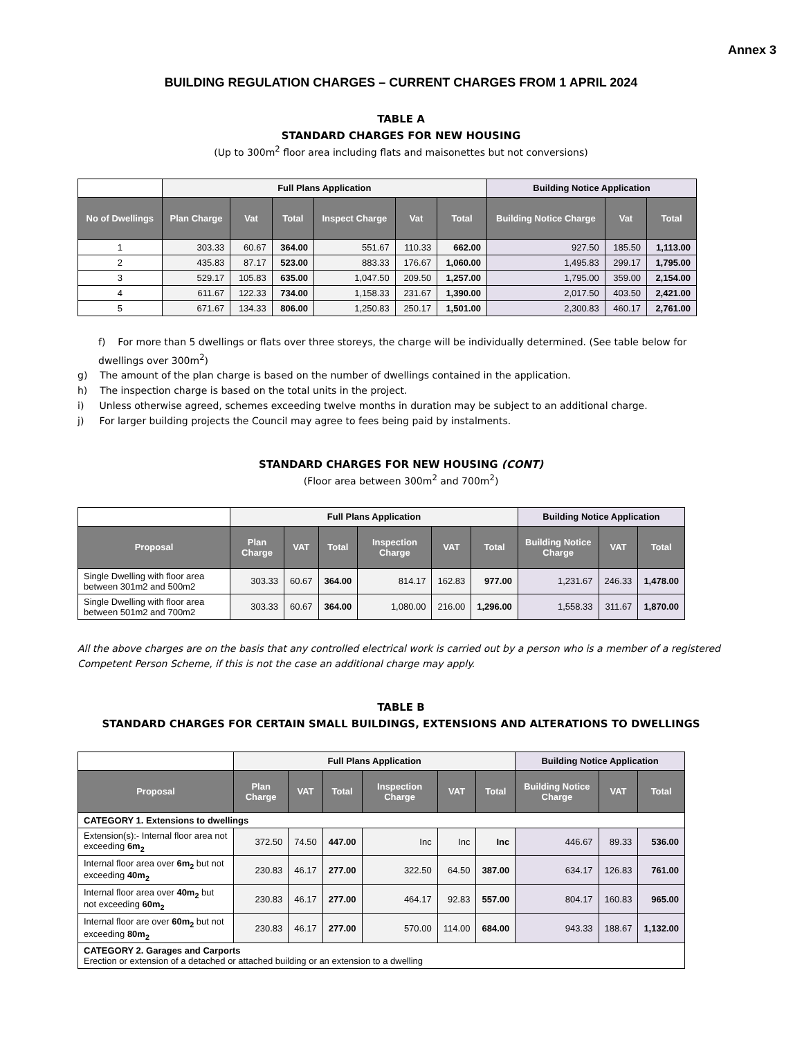Annex 3
BUILDING REGULATION CHARGES – CURRENT CHARGES FROM 1 APRIL 2024
TABLE A
STANDARD CHARGES FOR NEW HOUSING
(Up to 300m<sup>2</sup> floor area including flats and maisonettes but not conversions)
| | Full Plans Application | | | | | | Building Notice Application | | |
| No of Dwellings | Plan Charge | Vat | Total | Inspect Charge | Vat | Total | Building Notice Charge | Vat | Total |
| 1 | 303.33 | 60.67 | 364.00 | 551.67 | 110.33 | 662.00 | 927.50 | 185.50 | 1,113.00 |
| 2 | 435.83 | 87.17 | 523.00 | 883.33 | 176.67 | 1,060.00 | 1,495.83 | 299.17 | 1,795.00 |
| 3 | 529.17 | 105.83 | 635.00 | 1,047.50 | 209.50 | 1,257.00 | 1,795.00 | 359.00 | 2,154.00 |
| 4 | 611.67 | 122.33 | 734.00 | 1,158.33 | 231.67 | 1,390.00 | 2,017.50 | 403.50 | 2,421.00 |
| 5 | 671.67 | 134.33 | 806.00 | 1,250.83 | 250.17 | 1,501.00 | 2,300.83 | 460.17 | 2,761.00 |
f) For more than 5 dwellings or flats over three storeys, the charge will be individually determined. (See table below for dwellings over 300m<sup>2</sup>)
g) The amount of the plan charge is based on the number of dwellings contained in the application.
h) The inspection charge is based on the total units in the project.
i) Unless otherwise agreed, schemes exceeding twelve months in duration may be subject to an additional charge.
j) For larger building projects the Council may agree to fees being paid by instalments.
STANDARD CHARGES FOR NEW HOUSING (CONT)
(Floor area between 300m<sup>2</sup> and 700m<sup>2</sup>)
| | Full Plans Application | | | | | | Building Notice Application | | |
| Proposal | Plan Charge | VAT | Total | Inspection Charge | VAT | Total | Building Notice Charge | VAT | Total |
| Single Dwelling with floor area between 301m2 and 500m2 | 303.33 | 60.67 | 364.00 | 814.17 | 162.83 | 977.00 | 1,231.67 | 246.33 | 1,478.00 |
| Single Dwelling with floor area between 501m2 and 700m2 | 303.33 | 60.67 | 364.00 | 1,080.00 | 216.00 | 1,296.00 | 1,558.33 | 311.67 | 1,870.00 |
All the above charges are on the basis that any controlled electrical work is carried out by a person who is a member of a registered Competent Person Scheme, if this is not the case an additional charge may apply.
TABLE B
STANDARD CHARGES FOR CERTAIN SMALL BUILDINGS, EXTENSIONS AND ALTERATIONS TO DWELLINGS
| | Full Plans Application | | | | | | Building Notice Application | | |
| Proposal | Plan Charge | VAT | Total | Inspection Charge | VAT | Total | Building Notice Charge | VAT | Total |
| CATEGORY 1. Extensions to dwellings | | | | | | | | | |
| Extension(s):- Internal floor area not exceeding 6m<sub>2</sub> | 372.50 | 74.50 | 447.00 | Inc | Inc | Inc | 446.67 | 89.33 | 536.00 |
| Internal floor area over 6m<sub>2</sub> but not exceeding 40m<sub>2</sub> | 230.83 | 46.17 | 277.00 | 322.50 | 64.50 | 387.00 | 634.17 | 126.83 | 761.00 |
| Internal floor area over 40m<sub>2</sub> but not exceeding 60m<sub>2</sub> | 230.83 | 46.17 | 277.00 | 464.17 | 92.83 | 557.00 | 804.17 | 160.83 | 965.00 |
| Internal floor are over 60m<sub>2</sub> but not exceeding 80m<sub>2</sub> | 230.83 | 46.17 | 277.00 | 570.00 | 114.00 | 684.00 | 943.33 | 188.67 | 1,132.00 |
| CATEGORY 2. Garages and Carports Erection or extension of a detached or attached building or an extension to a dwelling | | | | | | | | | |